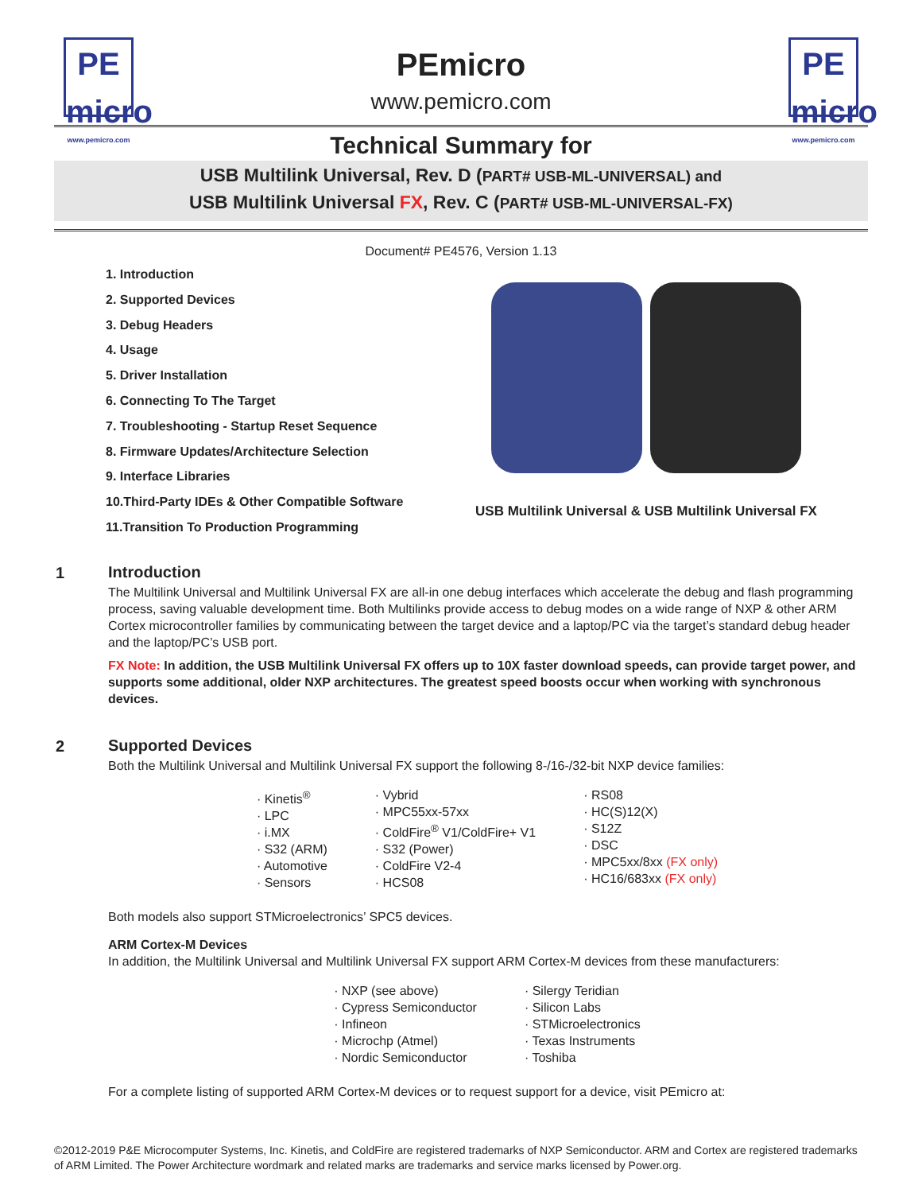PE
micro
www.pemicro.com
PEmicro
www.pemicro.com
PE
micro
www.pemicro.com
Technical Summary for
USB Multilink Universal, Rev. D (PART# USB-ML-UNIVERSAL) and
USB Multilink Universal FX, Rev. C (PART# USB-ML-UNIVERSAL-FX)
Document# PE4576, Version 1.13
1. Introduction
2. Supported Devices
3. Debug Headers
4. Usage
5. Driver Installation
6. Connecting To The Target
7. Troubleshooting - Startup Reset Sequence
8. Firmware Updates/Architecture Selection
9. Interface Libraries
10.Third-Party IDEs & Other Compatible Software
11.Transition To Production Programming
USB Multilink Universal & USB Multilink Universal FX
1
Introduction
The Multilink Universal and Multilink Universal FX are all-in one debug interfaces which accelerate the debug and flash programming process, saving valuable development time. Both Multilinks provide access to debug modes on a wide range of NXP & other ARM Cortex microcontroller families by communicating between the target device and a laptop/PC via the target’s standard debug header and the laptop/PC’s USB port.
FX Note: In addition, the USB Multilink Universal FX offers up to 10X faster download speeds, can provide target power, and supports some additional, older NXP architectures. The greatest speed boosts occur when working with synchronous devices.
2
Supported Devices
Both the Multilink Universal and Multilink Universal FX support the following 8-/16-/32-bit NXP device families:
· Kinetis<sup>®</sup>
· LPC
· i.MX
· S32 (ARM)
· Automotive
· Sensors
· Vybrid
· MPC55xx-57xx
· ColdFire<sup>®</sup> V1/ColdFire+ V1
· S32 (Power)
· ColdFire V2-4
· HCS08
· RS08
· HC(S)12(X)
· S12Z
· DSC
· MPC5xx/8xx (FX only)
· HC16/683xx (FX only)
Both models also support STMicroelectronics’ SPC5 devices.
ARM Cortex-M Devices
In addition, the Multilink Universal and Multilink Universal FX support ARM Cortex-M devices from these manufacturers:
· NXP (see above)
· Cypress Semiconductor
· Infineon
· Microchp (Atmel)
· Nordic Semiconductor
· Silergy Teridian
· Silicon Labs
· STMicroelectronics
· Texas Instruments
· Toshiba
For a complete listing of supported ARM Cortex-M devices or to request support for a device, visit PEmicro at:
©2012-2019 P&E Microcomputer Systems, Inc. Kinetis, and ColdFire are registered trademarks of NXP Semiconductor. ARM and Cortex are registered trademarks of ARM Limited. The Power Architecture wordmark and related marks are trademarks and service marks licensed by Power.org.